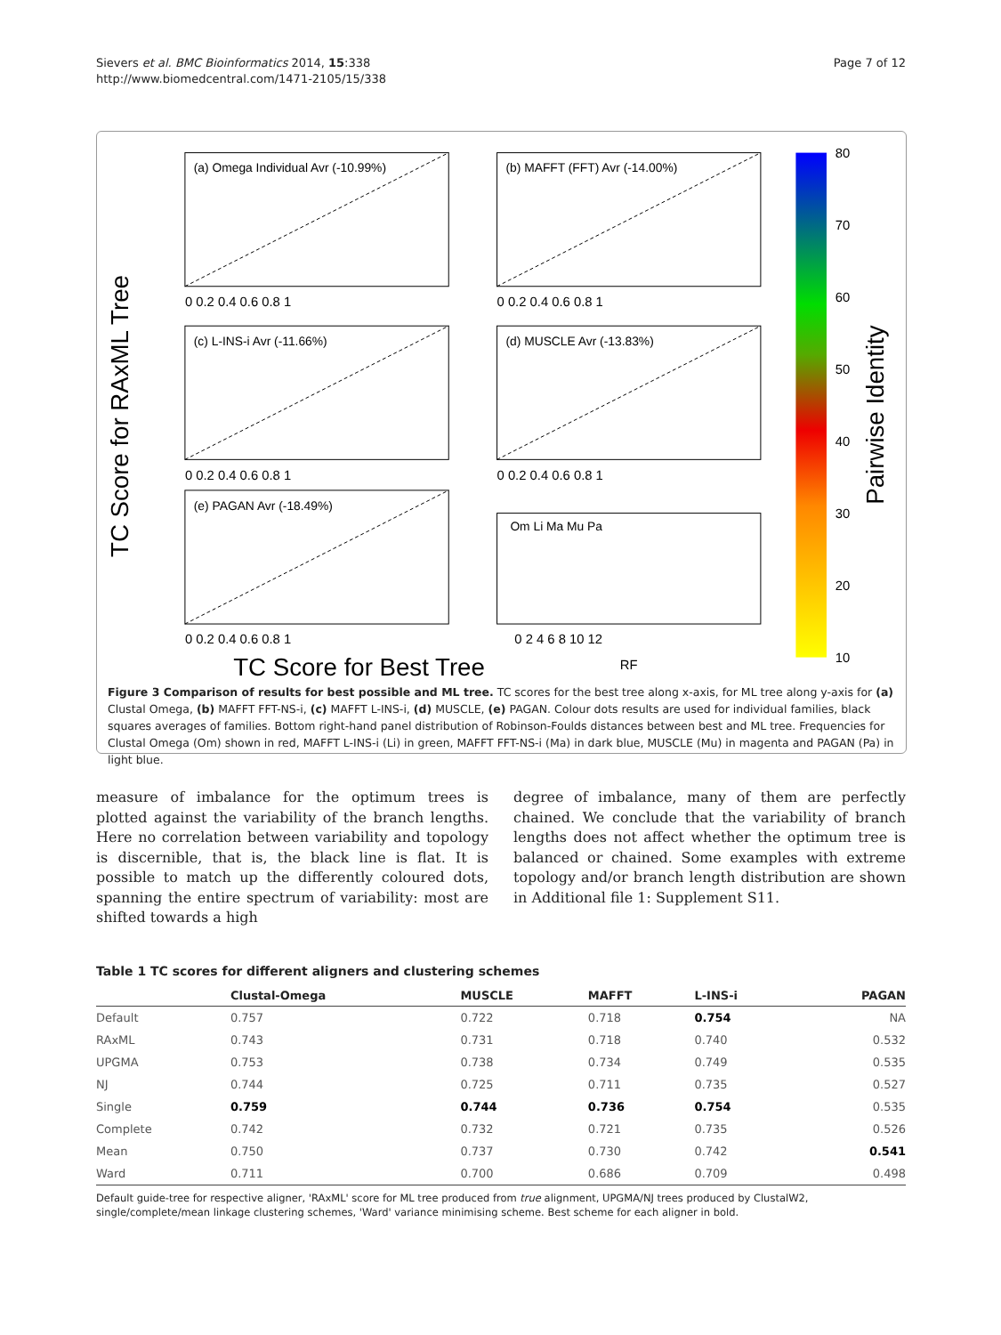Sievers et al. BMC Bioinformatics 2014, 15:338
http://www.biomedcentral.com/1471-2105/15/338
Page 7 of 12
TC Score for RAxML Tree
(a) Omega Individual Avr (-10.99%)
(b) MAFFT (FFT) Avr (-14.00%)
(c) L-INS-i Avr (-11.66%)
(d) MUSCLE Avr (-13.83%)
(e) PAGAN Avr (-18.49%)
Om Li Ma Mu Pa
0 0.2 0.4 0.6 0.8 1
0 0.2 0.4 0.6 0.8 1
0 0.2 0.4 0.6 0.8 1
0 0.2 0.4 0.6 0.8 1
0 0.2 0.4 0.6 0.8 1
0 2 4 6 8 10 12
RF
TC Score for Best Tree
80
70
60
50
40
30
20
10
Pairwise Identity
Figure 3 Comparison of results for best possible and ML tree. TC scores for the best tree along x-axis, for ML tree along y-axis for (a) Clustal Omega, (b) MAFFT FFT-NS-i, (c) MAFFT L-INS-i, (d) MUSCLE, (e) PAGAN. Colour dots results are used for individual families, black squares averages of families. Bottom right-hand panel distribution of Robinson-Foulds distances between best and ML tree. Frequencies for Clustal Omega (Om) shown in red, MAFFT L-INS-i (Li) in green, MAFFT FFT-NS-i (Ma) in dark blue, MUSCLE (Mu) in magenta and PAGAN (Pa) in light blue.
measure of imbalance for the optimum trees is plotted against the variability of the branch lengths. Here no correlation between variability and topology is discernible, that is, the black line is flat. It is possible to match up the differently coloured dots, spanning the entire spectrum of variability: most are shifted towards a high
degree of imbalance, many of them are perfectly chained. We conclude that the variability of branch lengths does not affect whether the optimum tree is balanced or chained. Some examples with extreme topology and/or branch length distribution are shown in Additional file 1: Supplement S11.
Table 1 TC scores for different aligners and clustering schemes
| | Clustal-Omega | MUSCLE | MAFFT | L-INS-i | PAGAN |
| --- | --- | --- | --- | --- | --- |
| Default | 0.757 | 0.722 | 0.718 | 0.754 | NA |
| RAxML | 0.743 | 0.731 | 0.718 | 0.740 | 0.532 |
| UPGMA | 0.753 | 0.738 | 0.734 | 0.749 | 0.535 |
| NJ | 0.744 | 0.725 | 0.711 | 0.735 | 0.527 |
| Single | 0.759 | 0.744 | 0.736 | 0.754 | 0.535 |
| Complete | 0.742 | 0.732 | 0.721 | 0.735 | 0.526 |
| Mean | 0.750 | 0.737 | 0.730 | 0.742 | 0.541 |
| Ward | 0.711 | 0.700 | 0.686 | 0.709 | 0.498 |
Default guide-tree for respective aligner, 'RAxML' score for ML tree produced from true alignment, UPGMA/NJ trees produced by ClustalW2, single/complete/mean linkage clustering schemes, 'Ward' variance minimising scheme. Best scheme for each aligner in bold.